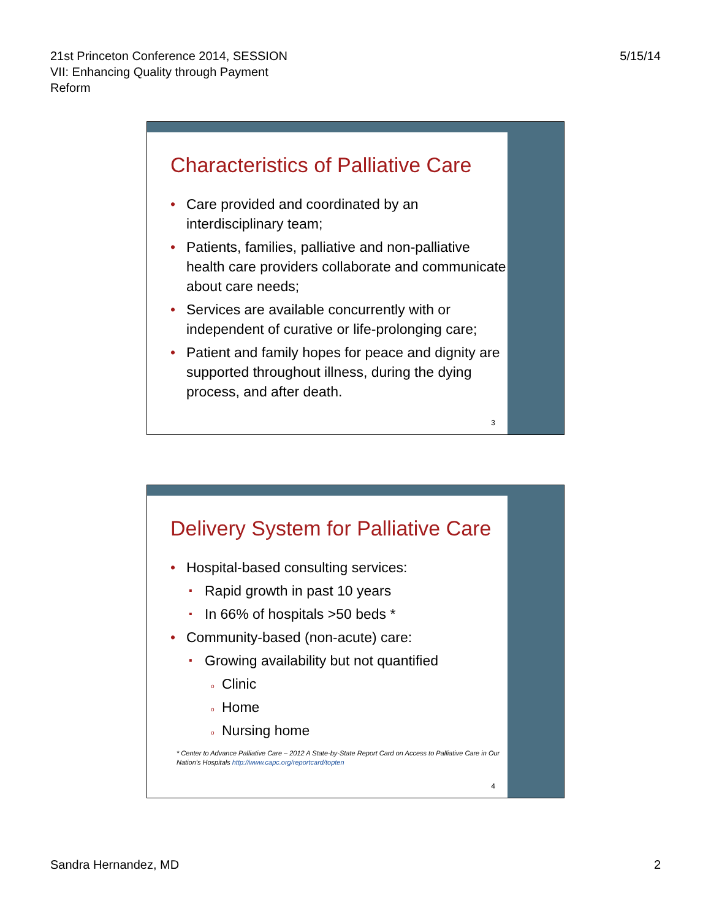21st Princeton Conference 2014, SESSION
VII: Enhancing Quality through Payment
Reform
5/15/14
Characteristics of Palliative Care
Care provided and coordinated by an interdisciplinary team;
Patients, families, palliative and non-palliative health care providers collaborate and communicate about care needs;
Services are available concurrently with or independent of curative or life-prolonging care;
Patient and family hopes for peace and dignity are supported throughout illness, during the dying process, and after death.
3
Delivery System for Palliative Care
Hospital-based consulting services:
Rapid growth in past 10 years
In 66% of hospitals >50 beds *
Community-based (non-acute) care:
Growing availability but not quantified
Clinic
Home
Nursing home
* Center to Advance Palliative Care – 2012 A State-by-State Report Card on Access to Palliative Care in Our Nation's Hospitals http://www.capc.org/reportcard/topten
4
Sandra Hernandez, MD 2